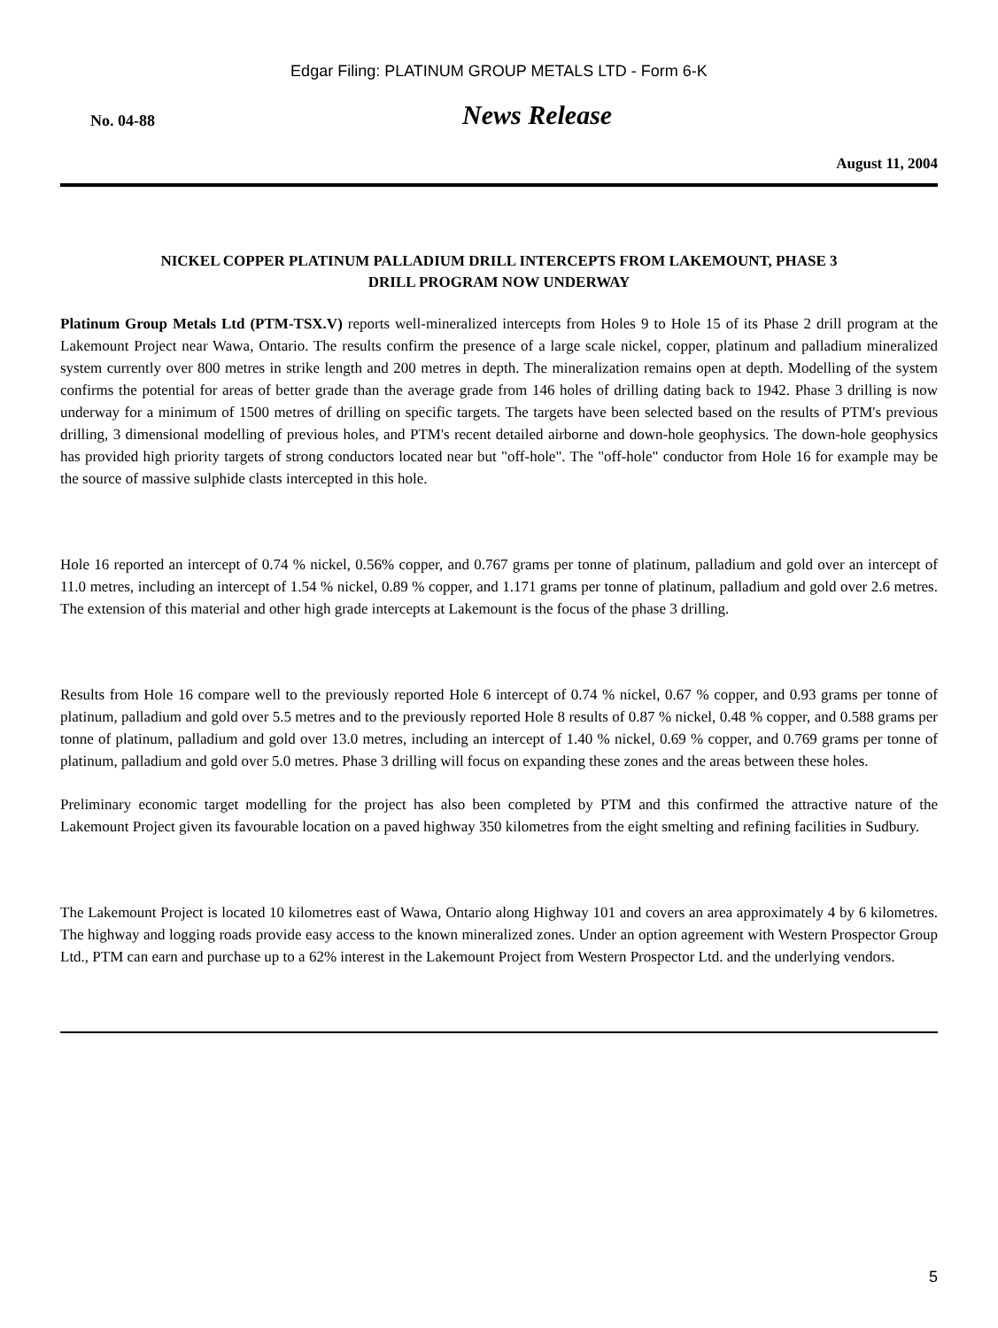Edgar Filing: PLATINUM GROUP METALS LTD - Form 6-K
No. 04-88
News Release
August 11, 2004
NICKEL COPPER PLATINUM PALLADIUM DRILL INTERCEPTS FROM LAKEMOUNT, PHASE 3
DRILL PROGRAM NOW UNDERWAY
Platinum Group Metals Ltd (PTM-TSX.V) reports well-mineralized intercepts from Holes 9 to Hole 15 of its Phase 2 drill program at the Lakemount Project near Wawa, Ontario. The results confirm the presence of a large scale nickel, copper, platinum and palladium mineralized system currently over 800 metres in strike length and 200 metres in depth. The mineralization remains open at depth. Modelling of the system confirms the potential for areas of better grade than the average grade from 146 holes of drilling dating back to 1942. Phase 3 drilling is now underway for a minimum of 1500 metres of drilling on specific targets. The targets have been selected based on the results of PTM's previous drilling, 3 dimensional modelling of previous holes, and PTM's recent detailed airborne and down-hole geophysics. The down-hole geophysics has provided high priority targets of strong conductors located near but "off-hole". The "off-hole" conductor from Hole 16 for example may be the source of massive sulphide clasts intercepted in this hole.
Hole 16 reported an intercept of 0.74 % nickel, 0.56% copper, and 0.767 grams per tonne of platinum, palladium and gold over an intercept of 11.0 metres, including an intercept of 1.54 % nickel, 0.89 % copper, and 1.171 grams per tonne of platinum, palladium and gold over 2.6 metres. The extension of this material and other high grade intercepts at Lakemount is the focus of the phase 3 drilling.
Results from Hole 16 compare well to the previously reported Hole 6 intercept of 0.74 % nickel, 0.67 % copper, and 0.93 grams per tonne of platinum, palladium and gold over 5.5 metres and to the previously reported Hole 8 results of 0.87 % nickel, 0.48 % copper, and 0.588 grams per tonne of platinum, palladium and gold over 13.0 metres, including an intercept of 1.40 % nickel, 0.69 % copper, and 0.769 grams per tonne of platinum, palladium and gold over 5.0 metres. Phase 3 drilling will focus on expanding these zones and the areas between these holes.
Preliminary economic target modelling for the project has also been completed by PTM and this confirmed the attractive nature of the Lakemount Project given its favourable location on a paved highway 350 kilometres from the eight smelting and refining facilities in Sudbury.
The Lakemount Project is located 10 kilometres east of Wawa, Ontario along Highway 101 and covers an area approximately 4 by 6 kilometres. The highway and logging roads provide easy access to the known mineralized zones. Under an option agreement with Western Prospector Group Ltd., PTM can earn and purchase up to a 62% interest in the Lakemount Project from Western Prospector Ltd. and the underlying vendors.
5